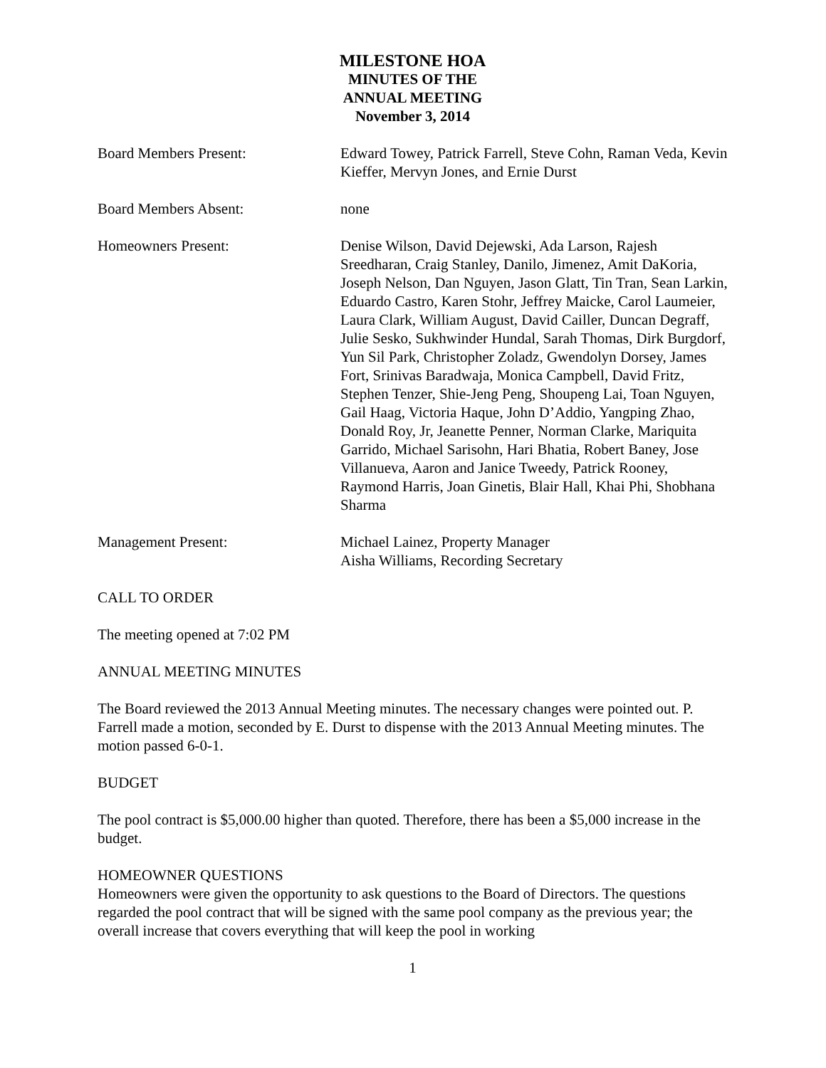MILESTONE HOA
MINUTES OF THE
ANNUAL MEETING
November 3, 2014
Board Members Present: Edward Towey, Patrick Farrell, Steve Cohn, Raman Veda, Kevin Kieffer, Mervyn Jones, and Ernie Durst
Board Members Absent: none
Homeowners Present: Denise Wilson, David Dejewski, Ada Larson, Rajesh Sreedharan, Craig Stanley, Danilo, Jimenez, Amit DaKoria, Joseph Nelson, Dan Nguyen, Jason Glatt, Tin Tran, Sean Larkin, Eduardo Castro, Karen Stohr, Jeffrey Maicke, Carol Laumeier, Laura Clark, William August, David Cailler, Duncan Degraff, Julie Sesko, Sukhwinder Hundal, Sarah Thomas, Dirk Burgdorf, Yun Sil Park, Christopher Zoladz, Gwendolyn Dorsey, James Fort, Srinivas Baradwaja, Monica Campbell, David Fritz, Stephen Tenzer, Shie-Jeng Peng, Shoupeng Lai, Toan Nguyen, Gail Haag, Victoria Haque, John D’Addio, Yangping Zhao, Donald Roy, Jr, Jeanette Penner, Norman Clarke, Mariquita Garrido, Michael Sarisohn, Hari Bhatia, Robert Baney, Jose Villanueva, Aaron and Janice Tweedy, Patrick Rooney, Raymond Harris, Joan Ginetis, Blair Hall, Khai Phi, Shobhana Sharma
Management Present: Michael Lainez, Property Manager
Aisha Williams, Recording Secretary
CALL TO ORDER
The meeting opened at 7:02 PM
ANNUAL MEETING MINUTES
The Board reviewed the 2013 Annual Meeting minutes. The necessary changes were pointed out. P. Farrell made a motion, seconded by E. Durst to dispense with the 2013 Annual Meeting minutes. The motion passed 6-0-1.
BUDGET
The pool contract is $5,000.00 higher than quoted. Therefore, there has been a $5,000 increase in the budget.
HOMEOWNER QUESTIONS
Homeowners were given the opportunity to ask questions to the Board of Directors. The questions regarded the pool contract that will be signed with the same pool company as the previous year; the overall increase that covers everything that will keep the pool in working
1